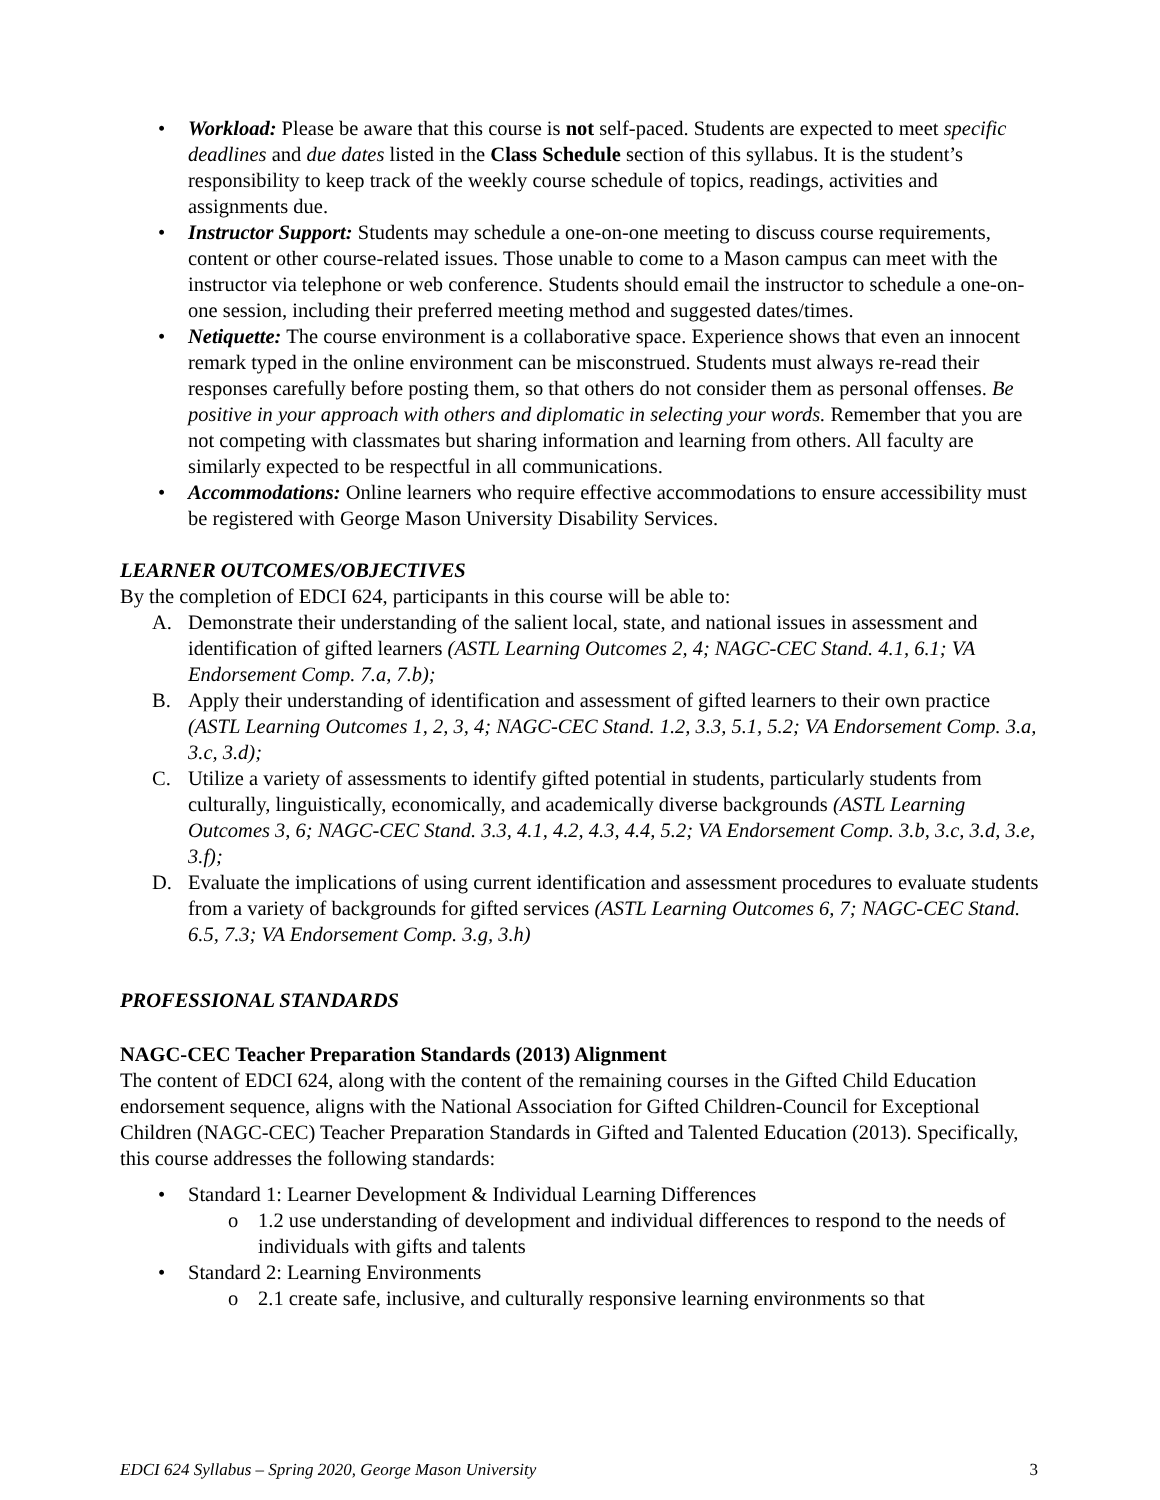• Workload: Please be aware that this course is not self-paced. Students are expected to meet specific deadlines and due dates listed in the Class Schedule section of this syllabus. It is the student’s responsibility to keep track of the weekly course schedule of topics, readings, activities and assignments due.
• Instructor Support: Students may schedule a one-on-one meeting to discuss course requirements, content or other course-related issues. Those unable to come to a Mason campus can meet with the instructor via telephone or web conference. Students should email the instructor to schedule a one-on-one session, including their preferred meeting method and suggested dates/times.
• Netiquette: The course environment is a collaborative space. Experience shows that even an innocent remark typed in the online environment can be misconstrued. Students must always re-read their responses carefully before posting them, so that others do not consider them as personal offenses. Be positive in your approach with others and diplomatic in selecting your words. Remember that you are not competing with classmates but sharing information and learning from others. All faculty are similarly expected to be respectful in all communications.
• Accommodations: Online learners who require effective accommodations to ensure accessibility must be registered with George Mason University Disability Services.
LEARNER OUTCOMES/OBJECTIVES
By the completion of EDCI 624, participants in this course will be able to:
A. Demonstrate their understanding of the salient local, state, and national issues in assessment and identification of gifted learners (ASTL Learning Outcomes 2, 4; NAGC-CEC Stand. 4.1, 6.1; VA Endorsement Comp. 7.a, 7.b);
B. Apply their understanding of identification and assessment of gifted learners to their own practice (ASTL Learning Outcomes 1, 2, 3, 4; NAGC-CEC Stand. 1.2, 3.3, 5.1, 5.2; VA Endorsement Comp. 3.a, 3.c, 3.d);
C. Utilize a variety of assessments to identify gifted potential in students, particularly students from culturally, linguistically, economically, and academically diverse backgrounds (ASTL Learning Outcomes 3, 6; NAGC-CEC Stand. 3.3, 4.1, 4.2, 4.3, 4.4, 5.2; VA Endorsement Comp. 3.b, 3.c, 3.d, 3.e, 3.f);
D. Evaluate the implications of using current identification and assessment procedures to evaluate students from a variety of backgrounds for gifted services (ASTL Learning Outcomes 6, 7; NAGC-CEC Stand. 6.5, 7.3; VA Endorsement Comp. 3.g, 3.h)
PROFESSIONAL STANDARDS
NAGC-CEC Teacher Preparation Standards (2013) Alignment
The content of EDCI 624, along with the content of the remaining courses in the Gifted Child Education endorsement sequence, aligns with the National Association for Gifted Children-Council for Exceptional Children (NAGC-CEC) Teacher Preparation Standards in Gifted and Talented Education (2013). Specifically, this course addresses the following standards:
• Standard 1: Learner Development & Individual Learning Differences
o 1.2 use understanding of development and individual differences to respond to the needs of individuals with gifts and talents
• Standard 2: Learning Environments
o 2.1 create safe, inclusive, and culturally responsive learning environments so that
EDCI 624 Syllabus – Spring 2020, George Mason University 3